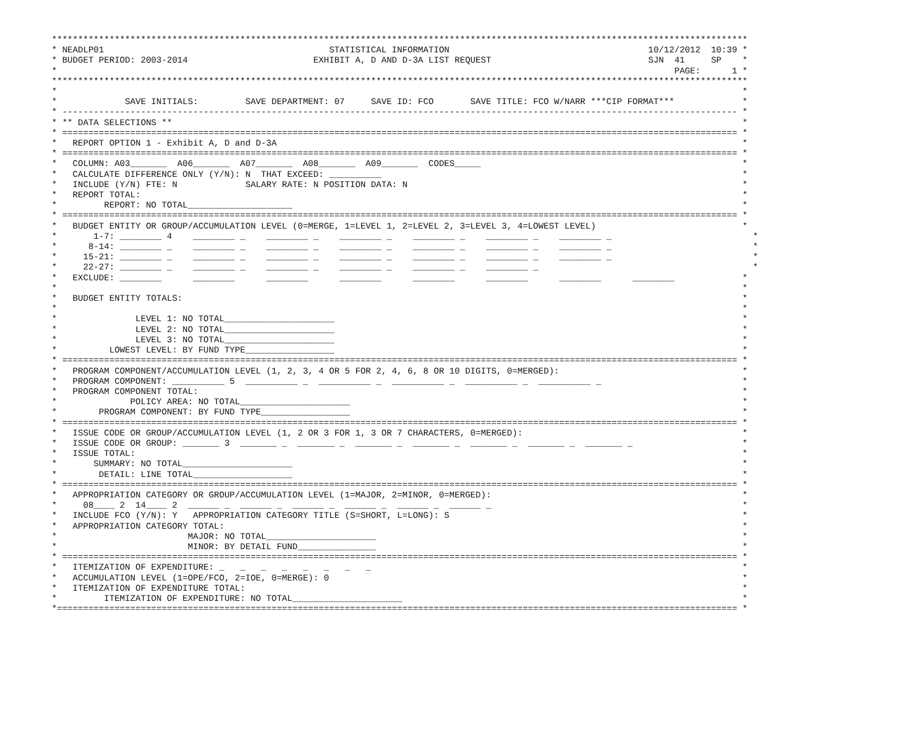*************************************************************************************************************************************
* NEADLP01                                           STATISTICAL INFORMATION                                      10/12/2012  10:39 *
* BUDGET PERIOD: 2003-2014                        EXHIBIT A, D AND D-3A LIST REQUEST                              SJN  41     SP    *
*                                                                                                                      PAGE:      1 *
*************************************************************************************************************************************
*                                                                                                                                   *
*             SAVE INITIALS:         SAVE DEPARTMENT: 07     SAVE ID: FCO       SAVE TITLE: FCO W/NARR ***CIP FORMAT***             *
* --------------------------------------------------------------------------------------------------------------------------------- *
* ** DATA SELECTIONS **                                                                                                             *
* ================================================================================================================================= *
*   REPORT OPTION 1 - Exhibit A, D and D-3A                                                                                         *
* ================================================================================================================================= *
*   COLUMN: A03_______  A06_______  A07_______  A08_______  A09_______  CODES_____                                                  *
*   CALCULATE DIFFERENCE ONLY (Y/N): N  THAT EXCEED: __________                                                                     *
*   INCLUDE (Y/N) FTE: N             SALARY RATE: N POSITION DATA: N                                                                *
*   REPORT TOTAL:                                                                                                                   *
*         REPORT: NO TOTAL____________________                                                                                      *
* ================================================================================================================================= *
*   BUDGET ENTITY OR GROUP/ACCUMULATION LEVEL (0=MERGE, 1=LEVEL 1, 2=LEVEL 2, 3=LEVEL 3, 4=LOWEST LEVEL)                            *
*       1-7: ________ 4    ________ _    ________ _    ________ _    ________ _    ________ _    ________ _                           *
*      8-14: ________ _    ________ _    ________ _    ________ _    ________ _    ________ _    ________ _                           *
*     15-21: ________ _    ________ _    ________ _    ________ _    ________ _    ________ _    ________ _                           *
*     22-27: ________ _    ________ _    ________ _    ________ _    ________ _    ________ _                                         *
*   EXCLUDE: ________      ________      ________      ________      ________      ________      ________      ________             *
*                                                                                                                                   *
*   BUDGET ENTITY TOTALS:                                                                                                           *
*                                                                                                                                   *
*               LEVEL 1: NO TOTAL_____________________                                                                              *
*               LEVEL 2: NO TOTAL_____________________                                                                              *
*               LEVEL 3: NO TOTAL_____________________                                                                              *
*          LOWEST LEVEL: BY FUND TYPE_________________                                                                              *
* ================================================================================================================================= *
*   PROGRAM COMPONENT/ACCUMULATION LEVEL (1, 2, 3, 4 OR 5 FOR 2, 4, 6, 8 OR 10 DIGITS, 0=MERGED):                                   *
*   PROGRAM COMPONENT: __________ 5  __________ _  __________ _  __________ _  __________ _  __________ _                           *
*   PROGRAM COMPONENT TOTAL:                                                                                                        *
*              POLICY AREA: NO TOTAL_____________________                                                                           *
*        PROGRAM COMPONENT: BY FUND TYPE_________________                                                                           *
* ================================================================================================================================= *
*   ISSUE CODE OR GROUP/ACCUMULATION LEVEL (1, 2 OR 3 FOR 1, 3 OR 7 CHARACTERS, 0=MERGED):                                          *
*   ISSUE CODE OR GROUP: _______ 3  _______ _  _______ _  _______ _  _______ _  _______ _  _______ _  _______ _                     *
*   ISSUE TOTAL:                                                                                                                    *
*       SUMMARY: NO TOTAL_____________________                                                                                      *
*        DETAIL: LINE TOTAL___________________                                                                                      *
* ================================================================================================================================= *
*   APPROPRIATION CATEGORY OR GROUP/ACCUMULATION LEVEL (1=MAJOR, 2=MINOR, 0=MERGED):                                                *
*     08____ 2  14____ 2  ______ _  ______ _  ______ _  ______ _  ______ _  ______ _                                                *
*   INCLUDE FCO (Y/N): Y   APPROPRIATION CATEGORY TITLE (S=SHORT, L=LONG): S                                                        *
*   APPROPRIATION CATEGORY TOTAL:                                                                                                   *
*                         MAJOR: NO TOTAL_____________________                                                                      *
*                         MINOR: BY DETAIL FUND_______________                                                                      *
* ================================================================================================================================= *
*   ITEMIZATION OF EXPENDITURE: _   _   _   _   _   _   _   _                                                                       *
*   ACCUMULATION LEVEL (1=OPE/FCO, 2=IOE, 0=MERGE): 0                                                                               *
*   ITEMIZATION OF EXPENDITURE TOTAL:                                                                                               *
*         ITEMIZATION OF EXPENDITURE: NO TOTAL_____________________                                                                 *
*================================================================================================================================== *